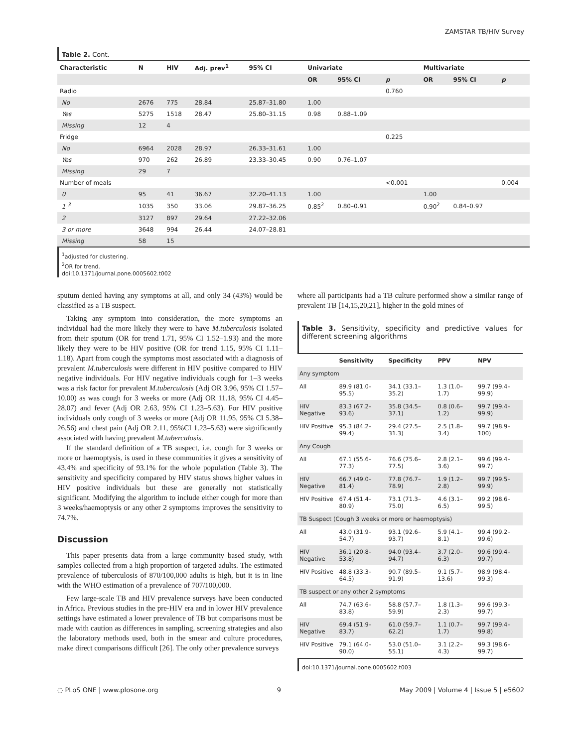ZAMSTAR TB/HIV Survey
Table 2. Cont.
| Characteristic | N | HIV | Adj. prev<sup>1</sup> | 95% CI | Univariate | | | Multivariate | | |
| --- | --- | --- | --- | --- | --- | --- | --- | --- | --- | --- |
| | | | | | OR | 95% CI | p | OR | 95% CI | p |
| Radio | | | | | | | 0.760 | | | |
| No | 2676 | 775 | 28.84 | 25.87–31.80 | 1.00 | | | | | |
| Yes | 5275 | 1518 | 28.47 | 25.80–31.15 | 0.98 | 0.88–1.09 | | | | |
| Missing | 12 | 4 | | | | | | | | |
| Fridge | | | | | | | 0.225 | | | |
| No | 6964 | 2028 | 28.97 | 26.33–31.61 | 1.00 | | | | | |
| Yes | 970 | 262 | 26.89 | 23.33–30.45 | 0.90 | 0.76–1.07 | | | | |
| Missing | 29 | 7 | | | | | | | | |
| Number of meals | | | | | | | <0.001 | | | 0.004 |
| 0 | 95 | 41 | 36.67 | 32.20–41.13 | 1.00 | | | 1.00 | | |
| 1 <sup>3</sup> | 1035 | 350 | 33.06 | 29.87–36.25 | 0.85<sup>2</sup> | 0.80–0.91 | | 0.90<sup>2</sup> | 0.84–0.97 | |
| 2 | 3127 | 897 | 29.64 | 27.22–32.06 | | | | | | |
| 3 or more | 3648 | 994 | 26.44 | 24.07–28.81 | | | | | | |
| Missing | 58 | 15 | | | | | | | | |
<sup>1</sup> adjusted for clustering.
<sup>2</sup> OR for trend.
doi:10.1371/journal.pone.0005602.t002
sputum denied having any symptoms at all, and only 34 (43%) would be classified as a TB suspect.
Taking any symptom into consideration, the more symptoms an individual had the more likely they were to have M.tuberculosis isolated from their sputum (OR for trend 1.71, 95% CI 1.52–1.93) and the more likely they were to be HIV positive (OR for trend 1.15, 95% CI 1.11–1.18). Apart from cough the symptoms most associated with a diagnosis of prevalent M.tuberculosis were different in HIV positive compared to HIV negative individuals. For HIV negative individuals cough for 1–3 weeks was a risk factor for prevalent M.tuberculosis (Adj OR 3.96, 95% CI 1.57–10.00) as was cough for 3 weeks or more (Adj OR 11.18, 95% CI 4.45–28.07) and fever (Adj OR 2.63, 95% CI 1.23–5.63). For HIV positive individuals only cough of 3 weeks or more (Adj OR 11.95, 95% CI 5.38–26.56) and chest pain (Adj OR 2.11, 95%CI 1.23–5.63) were significantly associated with having prevalent M.tuberculosis.
If the standard definition of a TB suspect, i.e. cough for 3 weeks or more or haemoptysis, is used in these communities it gives a sensitivity of 43.4% and specificity of 93.1% for the whole population (Table 3). The sensitivity and specificity compared by HIV status shows higher values in HIV positive individuals but these are generally not statistically significant. Modifying the algorithm to include either cough for more than 3 weeks/haemoptysis or any other 2 symptoms improves the sensitivity to 74.7%.
Discussion
This paper presents data from a large community based study, with samples collected from a high proportion of targeted adults. The estimated prevalence of tuberculosis of 870/100,000 adults is high, but it is in line with the WHO estimation of a prevalence of 707/100,000.
Few large-scale TB and HIV prevalence surveys have been conducted in Africa. Previous studies in the pre-HIV era and in lower HIV prevalence settings have estimated a lower prevalence of TB but comparisons must be made with caution as differences in sampling, screening strategies and also the laboratory methods used, both in the smear and culture procedures, make direct comparisons difficult [26]. The only other prevalence surveys
where all participants had a TB culture performed show a similar range of prevalent TB [14,15,20,21], higher in the gold mines of
Table 3. Sensitivity, specificity and predictive values for different screening algorithms
| | Sensitivity | Specificity | PPV | NPV |
| --- | --- | --- | --- | --- |
| Any symptom | | | | |
| All | 89.9 (81.0–95.5) | 34.1 (33.1–35.2) | 1.3 (1.0–1.7) | 99.7 (99.4–99.9) |
| HIV Negative | 83.3 (67.2–93.6) | 35.8 (34.5–37.1) | 0.8 (0.6–1.2) | 99.7 (99.4–99.9) |
| HIV Positive | 95.3 (84.2–99.4) | 29.4 (27.5–31.3) | 2.5 (1.8–3.4) | 99.7 (98.9–100) |
| Any Cough | | | | |
| All | 67.1 (55.6–77.3) | 76.6 (75.6–77.5) | 2.8 (2.1–3.6) | 99.6 (99.4–99.7) |
| HIV Negative | 66.7 (49.0–81.4) | 77.8 (76.7–78.9) | 1.9 (1.2–2.8) | 99.7 (99.5–99.9) |
| HIV Positive | 67.4 (51.4–80.9) | 73.1 (71.3–75.0) | 4.6 (3.1–6.5) | 99.2 (98.6–99.5) |
| TB Suspect (Cough 3 weeks or more or haemoptysis) | | | | |
| All | 43.0 (31.9–54.7) | 93.1 (92.6–93.7) | 5.9 (4.1–8.1) | 99.4 (99.2–99.6) |
| HIV Negative | 36.1 (20.8–53.8) | 94.0 (93.4–94.7) | 3.7 (2.0–6.3) | 99.6 (99.4–99.7) |
| HIV Positive | 48.8 (33.3–64.5) | 90.7 (89.5–91.9) | 9.1 (5.7–13.6) | 98.9 (98.4–99.3) |
| TB suspect or any other 2 symptoms | | | | |
| All | 74.7 (63.6–83.8) | 58.8 (57.7–59.9) | 1.8 (1.3–2.3) | 99.6 (99.3–99.7) |
| HIV Negative | 69.4 (51.9–83.7) | 61.0 (59.7–62.2) | 1.1 (0.7–1.7) | 99.7 (99.4–99.8) |
| HIV Positive | 79.1 (64.0–90.0) | 53.0 (51.0–55.1) | 3.1 (2.2–4.3) | 99.3 (98.6–99.7) |
doi:10.1371/journal.pone.0005602.t003
◌ PLoS ONE | www.plosone.org 9 May 2009 | Volume 4 | Issue 5 | e5602